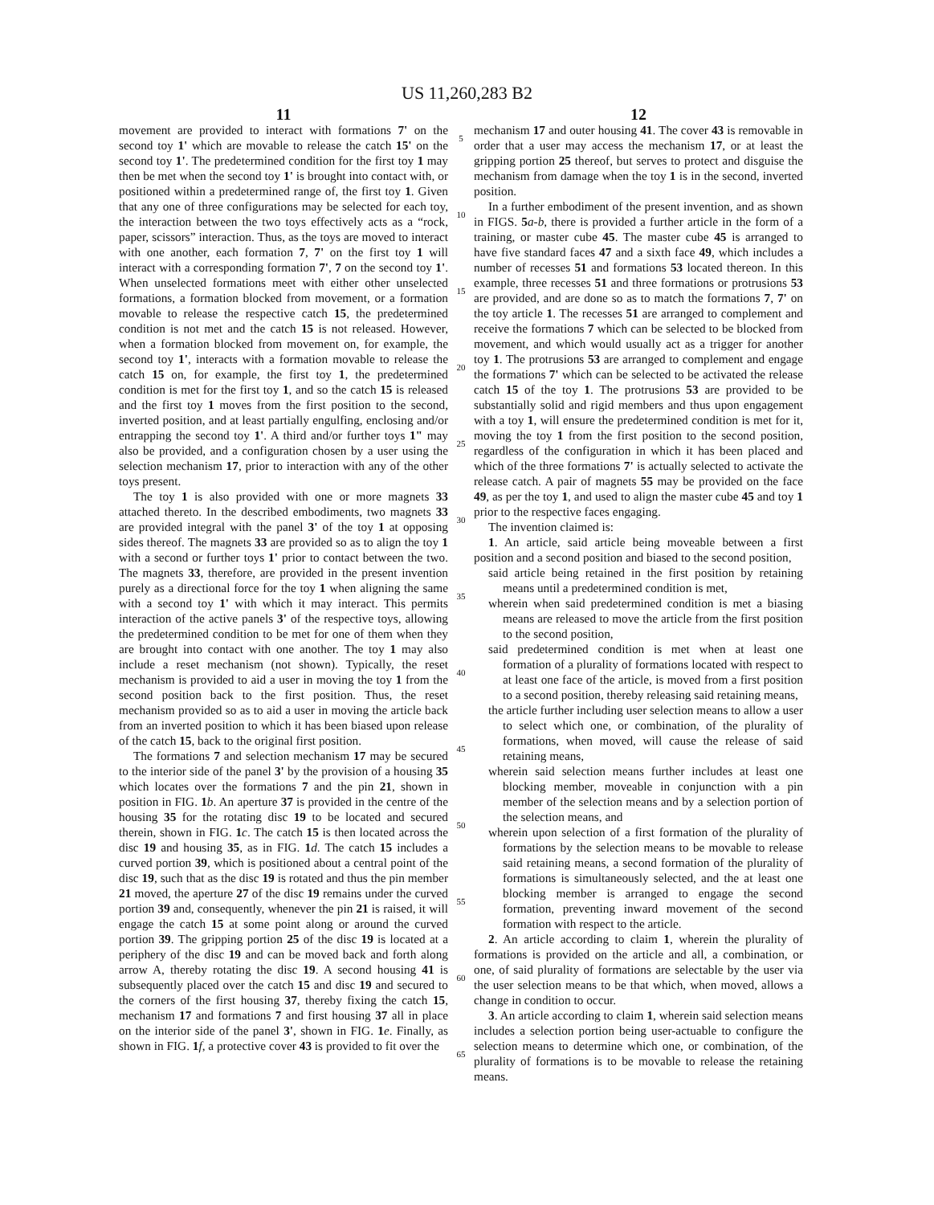US 11,260,283 B2
11
movement are provided to interact with formations 7' on the second toy 1' which are movable to release the catch 15' on the second toy 1'. The predetermined condition for the first toy 1 may then be met when the second toy 1' is brought into contact with, or positioned within a predetermined range of, the first toy 1. Given that any one of three configurations may be selected for each toy, the interaction between the two toys effectively acts as a “rock, paper, scissors” interaction. Thus, as the toys are moved to interact with one another, each formation 7, 7' on the first toy 1 will interact with a corresponding formation 7', 7 on the second toy 1'. When unselected formations meet with either other unselected formations, a formation blocked from movement, or a formation movable to release the respective catch 15, the predetermined condition is not met and the catch 15 is not released. However, when a formation blocked from movement on, for example, the second toy 1', interacts with a formation movable to release the catch 15 on, for example, the first toy 1, the predetermined condition is met for the first toy 1, and so the catch 15 is released and the first toy 1 moves from the first position to the second, inverted position, and at least partially engulfing, enclosing and/or entrapping the second toy 1'. A third and/or further toys 1" may also be provided, and a configuration chosen by a user using the selection mechanism 17, prior to interaction with any of the other toys present.
The toy 1 is also provided with one or more magnets 33 attached thereto. In the described embodiments, two magnets 33 are provided integral with the panel 3' of the toy 1 at opposing sides thereof. The magnets 33 are provided so as to align the toy 1 with a second or further toys 1' prior to contact between the two. The magnets 33, therefore, are provided in the present invention purely as a directional force for the toy 1 when aligning the same with a second toy 1' with which it may interact. This permits interaction of the active panels 3' of the respective toys, allowing the predetermined condition to be met for one of them when they are brought into contact with one another. The toy 1 may also include a reset mechanism (not shown). Typically, the reset mechanism is provided to aid a user in moving the toy 1 from the second position back to the first position. Thus, the reset mechanism provided so as to aid a user in moving the article back from an inverted position to which it has been biased upon release of the catch 15, back to the original first position.
The formations 7 and selection mechanism 17 may be secured to the interior side of the panel 3' by the provision of a housing 35 which locates over the formations 7 and the pin 21, shown in position in FIG. 1 b. An aperture 37 is provided in the centre of the housing 35 for the rotating disc 19 to be located and secured therein, shown in FIG. 1 c. The catch 15 is then located across the disc 19 and housing 35, as in FIG. 1 d. The catch 15 includes a curved portion 39, which is positioned about a central point of the disc 19, such that as the disc 19 is rotated and thus the pin member 21 moved, the aperture 27 of the disc 19 remains under the curved portion 39 and, consequently, whenever the pin 21 is raised, it will engage the catch 15 at some point along or around the curved portion 39. The gripping portion 25 of the disc 19 is located at a periphery of the disc 19 and can be moved back and forth along arrow A, thereby rotating the disc 19. A second housing 41 is subsequently placed over the catch 15 and disc 19 and secured to the corners of the first housing 37, thereby fixing the catch 15, mechanism 17 and formations 7 and first housing 37 all in place on the interior side of the panel 3', shown in FIG. 1 e. Finally, as shown in FIG. 1 f, a protective cover 43 is provided to fit over the
5
10
15
20
25
30
35
40
45
50
55
60
65
12
mechanism 17 and outer housing 41. The cover 43 is removable in order that a user may access the mechanism 17, or at least the gripping portion 25 thereof, but serves to protect and disguise the mechanism from damage when the toy 1 is in the second, inverted position.
In a further embodiment of the present invention, and as shown in FIGS. 5 a-b, there is provided a further article in the form of a training, or master cube 45. The master cube 45 is arranged to have five standard faces 47 and a sixth face 49, which includes a number of recesses 51 and formations 53 located thereon. In this example, three recesses 51 and three formations or protrusions 53 are provided, and are done so as to match the formations 7, 7' on the toy article 1. The recesses 51 are arranged to complement and receive the formations 7 which can be selected to be blocked from movement, and which would usually act as a trigger for another toy 1. The protrusions 53 are arranged to complement and engage the formations 7' which can be selected to be activated the release catch 15 of the toy 1. The protrusions 53 are provided to be substantially solid and rigid members and thus upon engagement with a toy 1, will ensure the predetermined condition is met for it, moving the toy 1 from the first position to the second position, regardless of the configuration in which it has been placed and which of the three formations 7' is actually selected to activate the release catch. A pair of magnets 55 may be provided on the face 49, as per the toy 1, and used to align the master cube 45 and toy 1 prior to the respective faces engaging.
The invention claimed is:
1. An article, said article being moveable between a first position and a second position and biased to the second position,
said article being retained in the first position by retaining means until a predetermined condition is met,
wherein when said predetermined condition is met a biasing means are released to move the article from the first position to the second position,
said predetermined condition is met when at least one formation of a plurality of formations located with respect to at least one face of the article, is moved from a first position to a second position, thereby releasing said retaining means,
the article further including user selection means to allow a user to select which one, or combination, of the plurality of formations, when moved, will cause the release of said retaining means,
wherein said selection means further includes at least one blocking member, moveable in conjunction with a pin member of the selection means and by a selection portion of the selection means, and
wherein upon selection of a first formation of the plurality of formations by the selection means to be movable to release said retaining means, a second formation of the plurality of formations is simultaneously selected, and the at least one blocking member is arranged to engage the second formation, preventing inward movement of the second formation with respect to the article.
2. An article according to claim 1, wherein the plurality of formations is provided on the article and all, a combination, or one, of said plurality of formations are selectable by the user via the user selection means to be that which, when moved, allows a change in condition to occur.
3. An article according to claim 1, wherein said selection means includes a selection portion being user-actuable to configure the selection means to determine which one, or combination, of the plurality of formations is to be movable to release the retaining means.